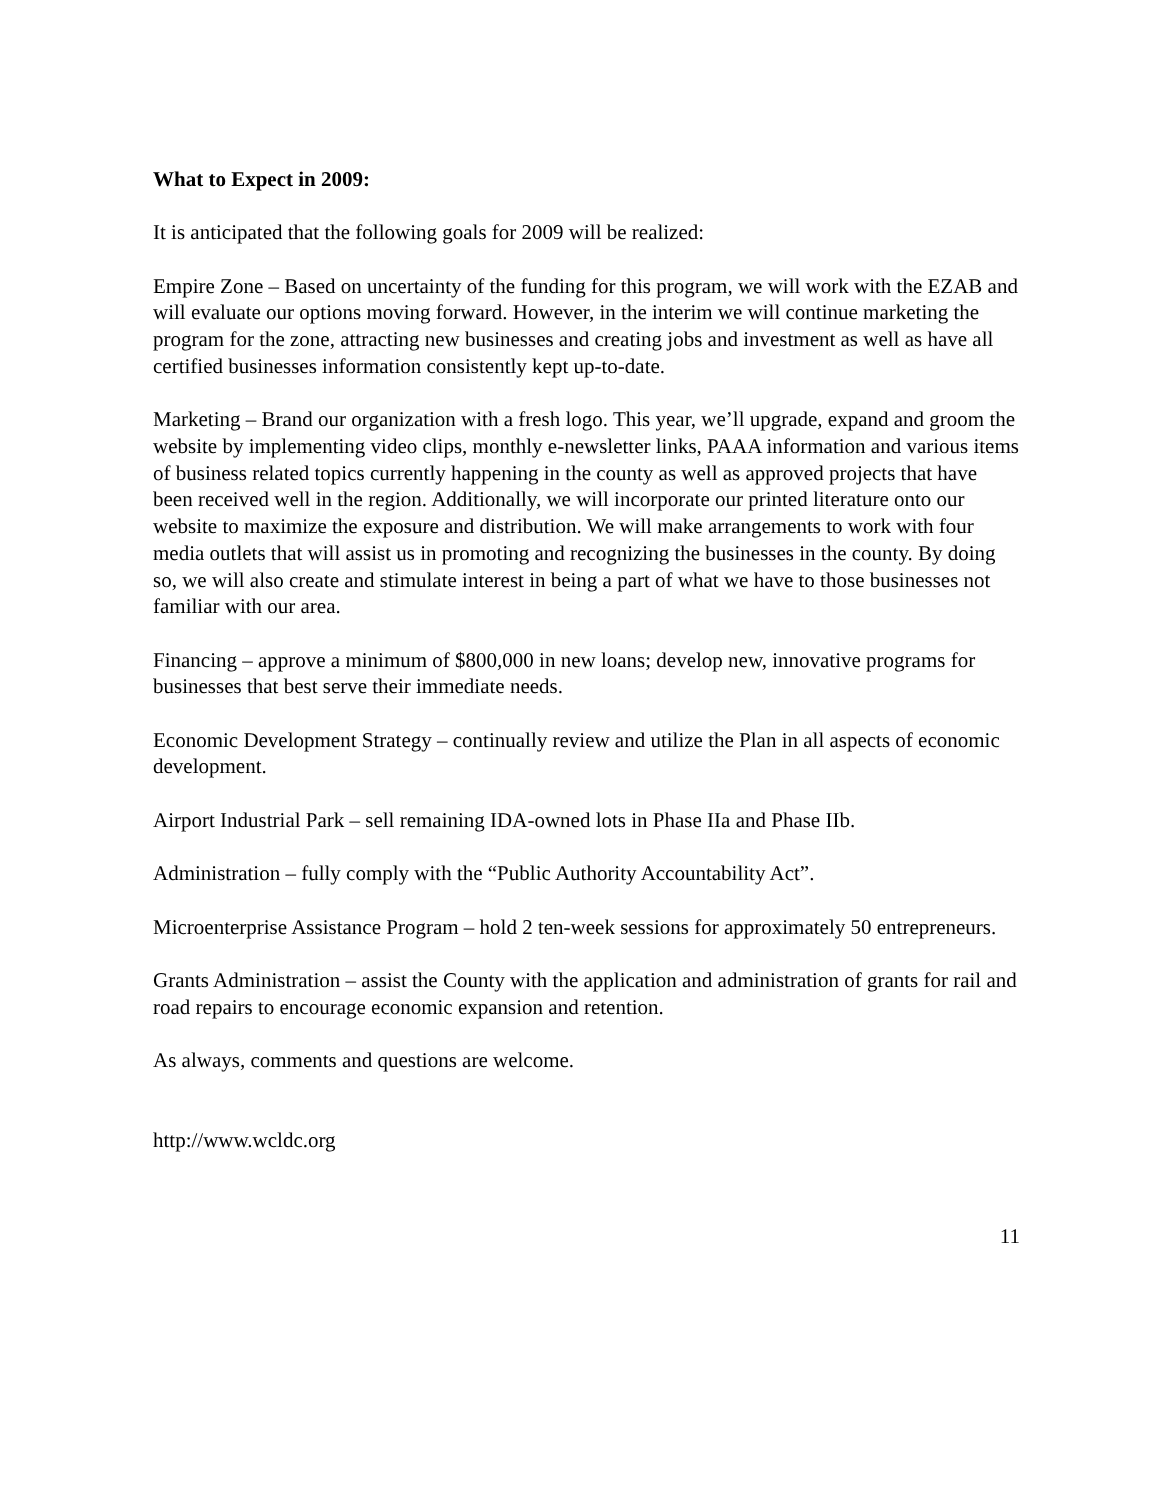What to Expect in 2009:
It is anticipated that the following goals for 2009 will be realized:
Empire Zone – Based on uncertainty of the funding for this program, we will work with the EZAB and will evaluate our options moving forward. However, in the interim we will continue marketing the program for the zone, attracting new businesses and creating jobs and investment as well as have all certified businesses information consistently kept up-to-date.
Marketing – Brand our organization with a fresh logo. This year, we’ll upgrade, expand and groom the website by implementing video clips, monthly e-newsletter links, PAAA information and various items of business related topics currently happening in the county as well as approved projects that have been received well in the region. Additionally, we will incorporate our printed literature onto our website to maximize the exposure and distribution. We will make arrangements to work with four media outlets that will assist us in promoting and recognizing the businesses in the county. By doing so, we will also create and stimulate interest in being a part of what we have to those businesses not familiar with our area.
Financing – approve a minimum of $800,000 in new loans; develop new, innovative programs for businesses that best serve their immediate needs.
Economic Development Strategy – continually review and utilize the Plan in all aspects of economic development.
Airport Industrial Park – sell remaining IDA-owned lots in Phase IIa and Phase IIb.
Administration – fully comply with the “Public Authority Accountability Act”.
Microenterprise Assistance Program – hold 2 ten-week sessions for approximately 50 entrepreneurs.
Grants Administration – assist the County with the application and administration of grants for rail and road repairs to encourage economic expansion and retention.
As always, comments and questions are welcome.
http://www.wcldc.org
11